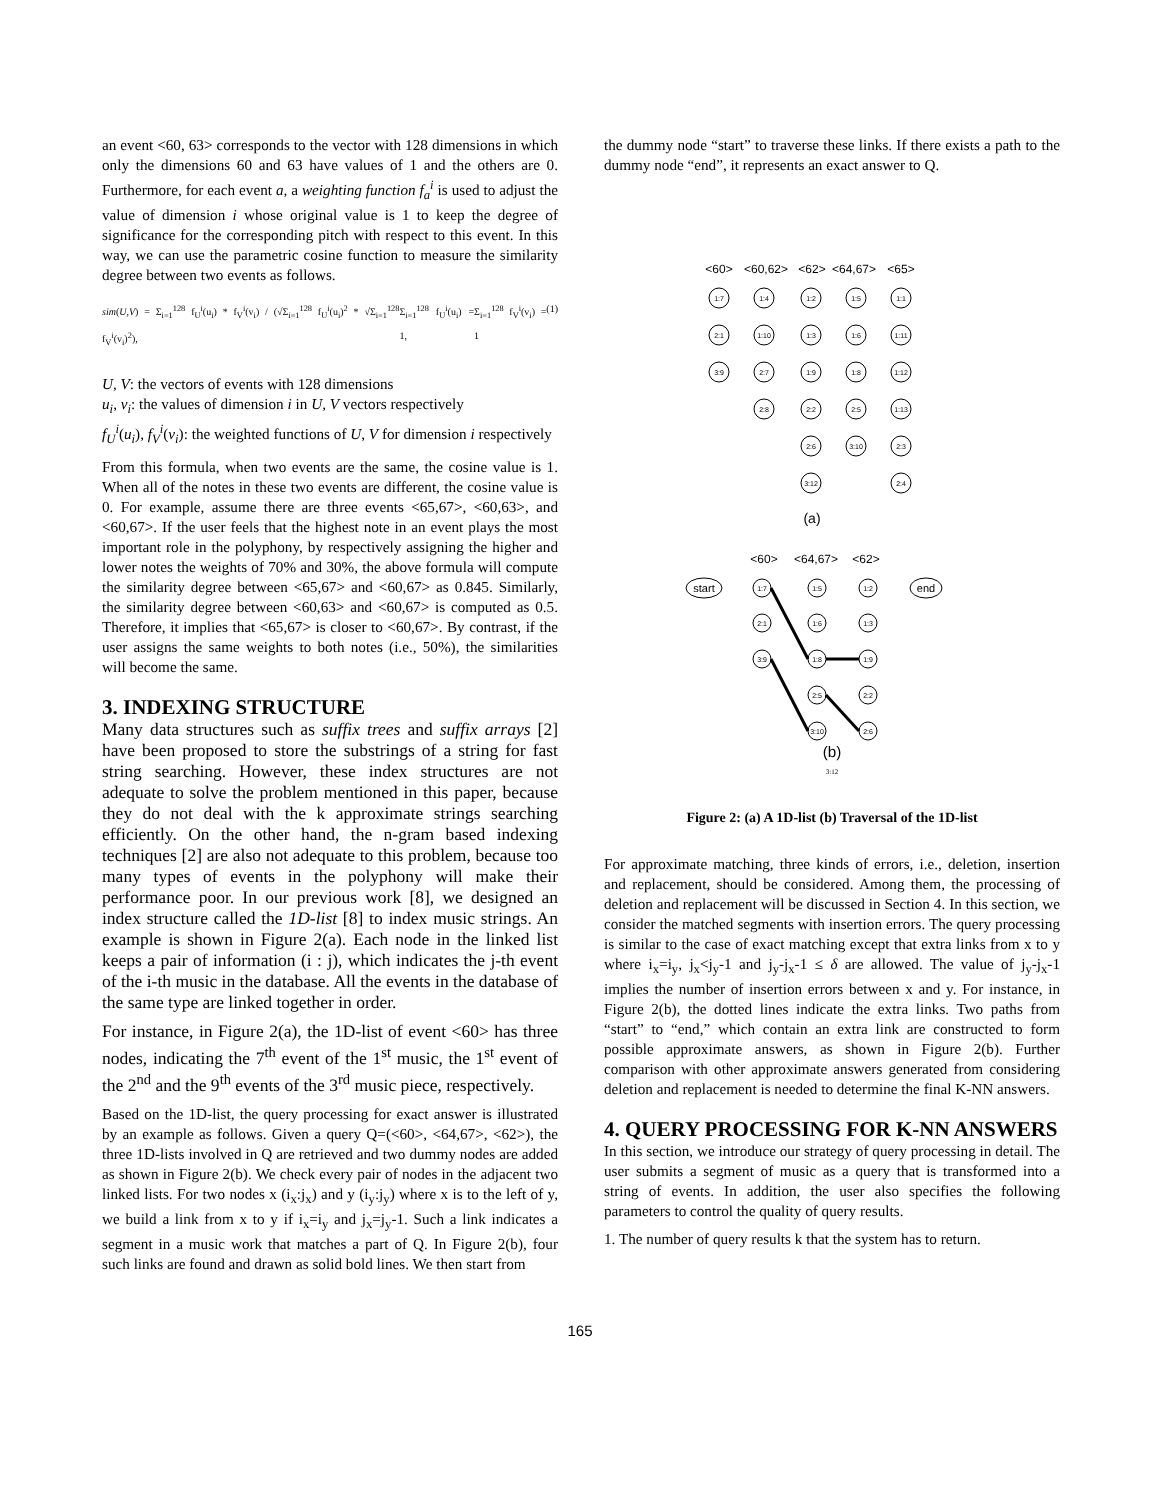an event <60, 63> corresponds to the vector with 128 dimensions in which only the dimensions 60 and 63 have values of 1 and the others are 0. Furthermore, for each event a, a weighting function f<sub>a</sub><sup>i</sup> is used to adjust the value of dimension i whose original value is 1 to keep the degree of significance for the corresponding pitch with respect to this event. In this way, we can use the parametric cosine function to measure the similarity degree between two events as follows.
sim(U,V) = Σ<sub>i=1</sub><sup>128</sup> f<sub>U</sub><sup>i</sup>(u<sub>i</sub>) * f<sub>V</sub><sup>i</sup>(v<sub>i</sub>) / (√Σ<sub>i=1</sub><sup>128</sup> f<sub>U</sub><sup>i</sup>(u<sub>i</sub>)<sup>2</sup> * √Σ<sub>i=1</sub><sup>128</sup> f<sub>V</sub><sup>i</sup>(v<sub>i</sub>)<sup>2</sup>), Σ<sub>i=1</sub><sup>128</sup> f<sub>U</sub><sup>i</sup>(u<sub>i</sub>) = 1, Σ<sub>i=1</sub><sup>128</sup> f<sub>V</sub><sup>i</sup>(v<sub>i</sub>) = 1 (1)
U, V: the vectors of events with 128 dimensions
u<sub>i</sub>, v<sub>i</sub>: the values of dimension i in U, V vectors respectively
f<sub>U</sub><sup>i</sup>(u<sub>i</sub>), f<sub>V</sub><sup>i</sup>(v<sub>i</sub>): the weighted functions of U, V for dimension i respectively
From this formula, when two events are the same, the cosine value is 1. When all of the notes in these two events are different, the cosine value is 0. For example, assume there are three events <65,67>, <60,63>, and <60,67>. If the user feels that the highest note in an event plays the most important role in the polyphony, by respectively assigning the higher and lower notes the weights of 70% and 30%, the above formula will compute the similarity degree between <65,67> and <60,67> as 0.845. Similarly, the similarity degree between <60,63> and <60,67> is computed as 0.5. Therefore, it implies that <65,67> is closer to <60,67>. By contrast, if the user assigns the same weights to both notes (i.e., 50%), the similarities will become the same.
3. INDEXING STRUCTURE
Many data structures such as suffix trees and suffix arrays [2] have been proposed to store the substrings of a string for fast string searching. However, these index structures are not adequate to solve the problem mentioned in this paper, because they do not deal with the k approximate strings searching efficiently. On the other hand, the n-gram based indexing techniques [2] are also not adequate to this problem, because too many types of events in the polyphony will make their performance poor. In our previous work [8], we designed an index structure called the 1D-list [8] to index music strings. An example is shown in Figure 2(a). Each node in the linked list keeps a pair of information (i : j), which indicates the j-th event of the i-th music in the database. All the events in the database of the same type are linked together in order.
For instance, in Figure 2(a), the 1D-list of event <60> has three nodes, indicating the 7<sup>th</sup> event of the 1<sup>st</sup> music, the 1<sup>st</sup> event of the 2<sup>nd</sup> and the 9<sup>th</sup> events of the 3<sup>rd</sup> music piece, respectively.
Based on the 1D-list, the query processing for exact answer is illustrated by an example as follows. Given a query Q=(<60>, <64,67>, <62>), the three 1D-lists involved in Q are retrieved and two dummy nodes are added as shown in Figure 2(b). We check every pair of nodes in the adjacent two linked lists. For two nodes x (i<sub>x</sub>:j<sub>x</sub>) and y (i<sub>y</sub>:j<sub>y</sub>) where x is to the left of y, we build a link from x to y if i<sub>x</sub>=i<sub>y</sub> and j<sub>x</sub>=j<sub>y</sub>-1. Such a link indicates a segment in a music work that matches a part of Q. In Figure 2(b), four such links are found and drawn as solid bold lines. We then start from
the dummy node “start” to traverse these links. If there exists a path to the dummy node “end”, it represents an exact answer to Q.
<60>
<60,62>
<62>
<64,67>
<65>
1:7
2:1
3:9
1:4
1:10
2:7
2:8
1:2
1:3
1:9
2:2
2:6
3:12
1:5
1:6
1:8
2:5
3:10
1:1
1:11
1:12
1:13
2:3
2:4
(a)
<60>
<64,67>
<62>
start
end
1:7
2:1
3:9
1:5
1:6
1:8
2:5
3:10
1:2
1:3
1:9
2:2
2:6
(b)
3:12
Figure 2: (a) A 1D-list (b) Traversal of the 1D-list
For approximate matching, three kinds of errors, i.e., deletion, insertion and replacement, should be considered. Among them, the processing of deletion and replacement will be discussed in Section 4. In this section, we consider the matched segments with insertion errors. The query processing is similar to the case of exact matching except that extra links from x to y where i<sub>x</sub>=i<sub>y</sub>, j<sub>x</sub><j<sub>y</sub>-1 and j<sub>y</sub>-j<sub>x</sub>-1 ≤ δ are allowed. The value of j<sub>y</sub>-j<sub>x</sub>-1 implies the number of insertion errors between x and y. For instance, in Figure 2(b), the dotted lines indicate the extra links. Two paths from “start” to “end,” which contain an extra link are constructed to form possible approximate answers, as shown in Figure 2(b). Further comparison with other approximate answers generated from considering deletion and replacement is needed to determine the final K-NN answers.
4. QUERY PROCESSING FOR K-NN ANSWERS
In this section, we introduce our strategy of query processing in detail. The user submits a segment of music as a query that is transformed into a string of events. In addition, the user also specifies the following parameters to control the quality of query results.
1. The number of query results k that the system has to return.
165